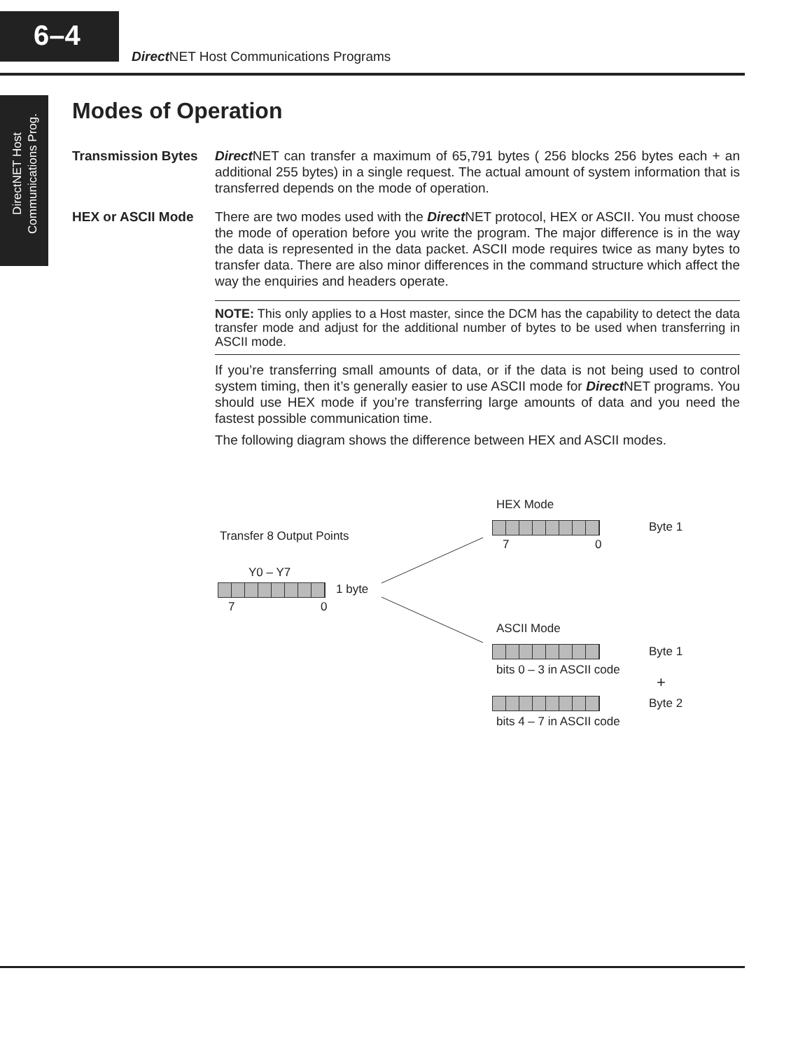6–4
Direct NET Host Communications Programs
DirectNET Host
Communications Prog.
Modes of Operation
Transmission Bytes
Direct NET can transfer a maximum of 65,791 bytes ( 256 blocks 256 bytes each + an additional 255 bytes) in a single request. The actual amount of system information that is transferred depends on the mode of operation.
HEX or ASCII Mode There are two modes used with the Direct NET protocol, HEX or ASCII. You must choose the mode of operation before you write the program. The major difference is in the way the data is represented in the data packet. ASCII mode requires twice as many bytes to transfer data. There are also minor differences in the command structure which affect the way the enquiries and headers operate.
NOTE: This only applies to a Host master, since the DCM has the capability to detect the data transfer mode and adjust for the additional number of bytes to be used when transferring in ASCII mode.
If you’re transferring small amounts of data, or if the data is not being used to control system timing, then it’s generally easier to use ASCII mode for Direct NET programs. You should use HEX mode if you’re transferring large amounts of data and you need the fastest possible communication time.
The following diagram shows the difference between HEX and ASCII modes.
HEX Mode
Transfer 8 Output Points
Byte 1
7 0
Y0 – Y7
1 byte
7 0
ASCII Mode
Byte 1
bits 0 – 3 in ASCII code
+
Byte 2
bits 4 – 7 in ASCII code